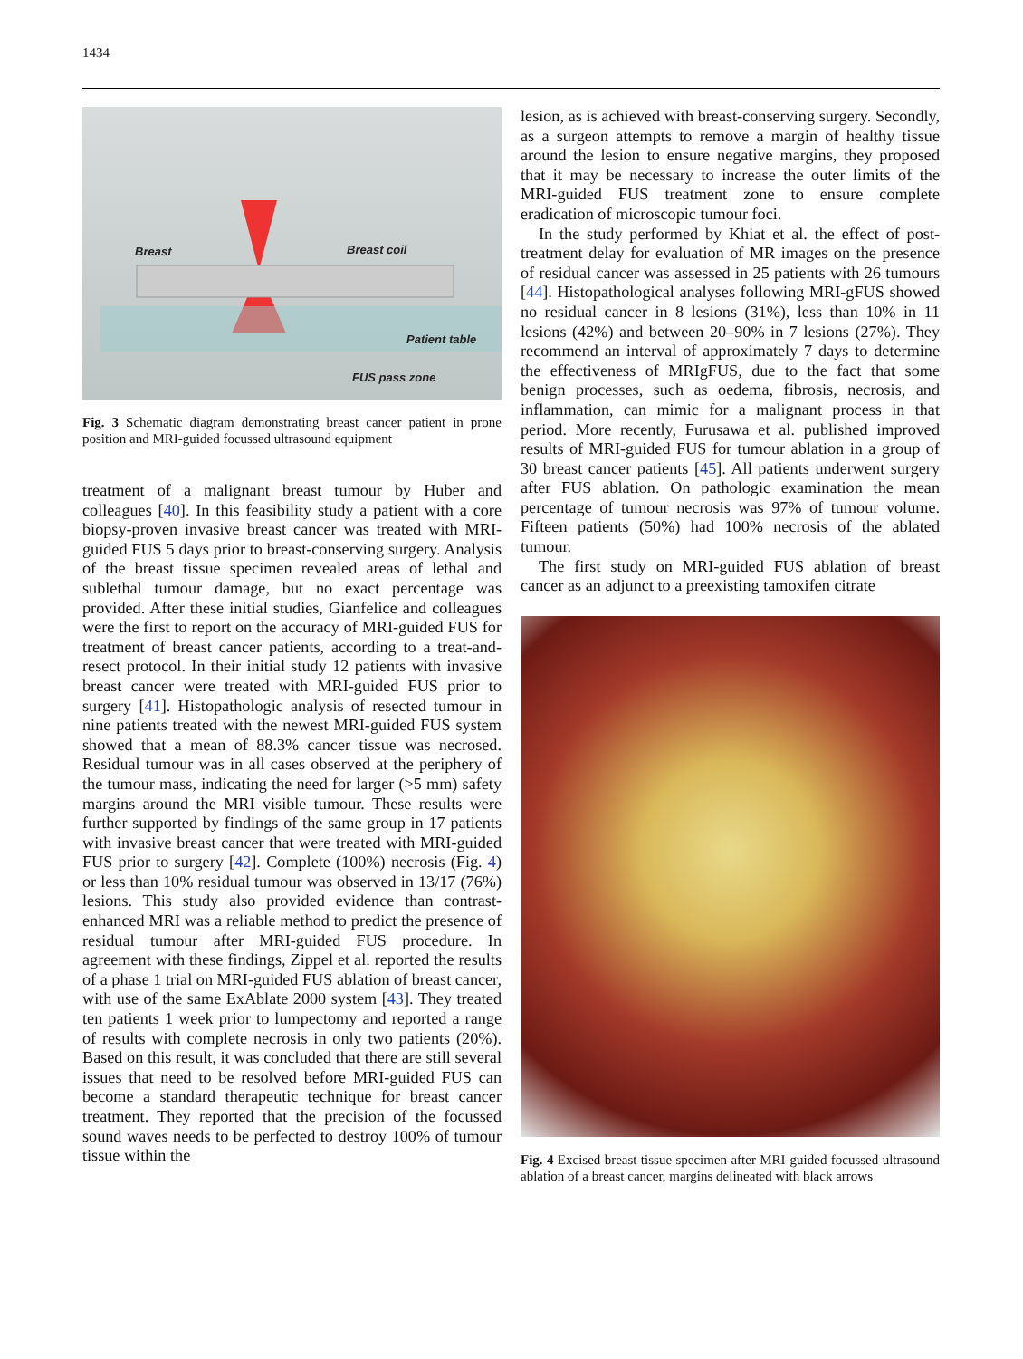1434
Breast Breast coil
Patient table
FUS pass zone
Fig. 3 Schematic diagram demonstrating breast cancer patient in prone position and MRI-guided focussed ultrasound equipment
treatment of a malignant breast tumour by Huber and colleagues [40]. In this feasibility study a patient with a core biopsy-proven invasive breast cancer was treated with MRI-guided FUS 5 days prior to breast-conserving surgery. Analysis of the breast tissue specimen revealed areas of lethal and sublethal tumour damage, but no exact percentage was provided. After these initial studies, Gianfelice and colleagues were the first to report on the accuracy of MRI-guided FUS for treatment of breast cancer patients, according to a treat-and-resect protocol. In their initial study 12 patients with invasive breast cancer were treated with MRI-guided FUS prior to surgery [41]. Histopathologic analysis of resected tumour in nine patients treated with the newest MRI-guided FUS system showed that a mean of 88.3% cancer tissue was necrosed. Residual tumour was in all cases observed at the periphery of the tumour mass, indicating the need for larger (>5 mm) safety margins around the MRI visible tumour. These results were further supported by findings of the same group in 17 patients with invasive breast cancer that were treated with MRI-guided FUS prior to surgery [42]. Complete (100%) necrosis (Fig. 4) or less than 10% residual tumour was observed in 13/17 (76%) lesions. This study also provided evidence than contrast-enhanced MRI was a reliable method to predict the presence of residual tumour after MRI-guided FUS procedure. In agreement with these findings, Zippel et al. reported the results of a phase 1 trial on MRI-guided FUS ablation of breast cancer, with use of the same ExAblate 2000 system [43]. They treated ten patients 1 week prior to lumpectomy and reported a range of results with complete necrosis in only two patients (20%). Based on this result, it was concluded that there are still several issues that need to be resolved before MRI-guided FUS can become a standard therapeutic technique for breast cancer treatment. They reported that the precision of the focussed sound waves needs to be perfected to destroy 100% of tumour tissue within the
lesion, as is achieved with breast-conserving surgery. Secondly, as a surgeon attempts to remove a margin of healthy tissue around the lesion to ensure negative margins, they proposed that it may be necessary to increase the outer limits of the MRI-guided FUS treatment zone to ensure complete eradication of microscopic tumour foci.
In the study performed by Khiat et al. the effect of post-treatment delay for evaluation of MR images on the presence of residual cancer was assessed in 25 patients with 26 tumours [44]. Histopathological analyses following MRI-gFUS showed no residual cancer in 8 lesions (31%), less than 10% in 11 lesions (42%) and between 20–90% in 7 lesions (27%). They recommend an interval of approximately 7 days to determine the effectiveness of MRIgFUS, due to the fact that some benign processes, such as oedema, fibrosis, necrosis, and inflammation, can mimic for a malignant process in that period. More recently, Furusawa et al. published improved results of MRI-guided FUS for tumour ablation in a group of 30 breast cancer patients [45]. All patients underwent surgery after FUS ablation. On pathologic examination the mean percentage of tumour necrosis was 97% of tumour volume. Fifteen patients (50%) had 100% necrosis of the ablated tumour.
The first study on MRI-guided FUS ablation of breast cancer as an adjunct to a preexisting tamoxifen citrate
Fig. 4 Excised breast tissue specimen after MRI-guided focussed ultrasound ablation of a breast cancer, margins delineated with black arrows